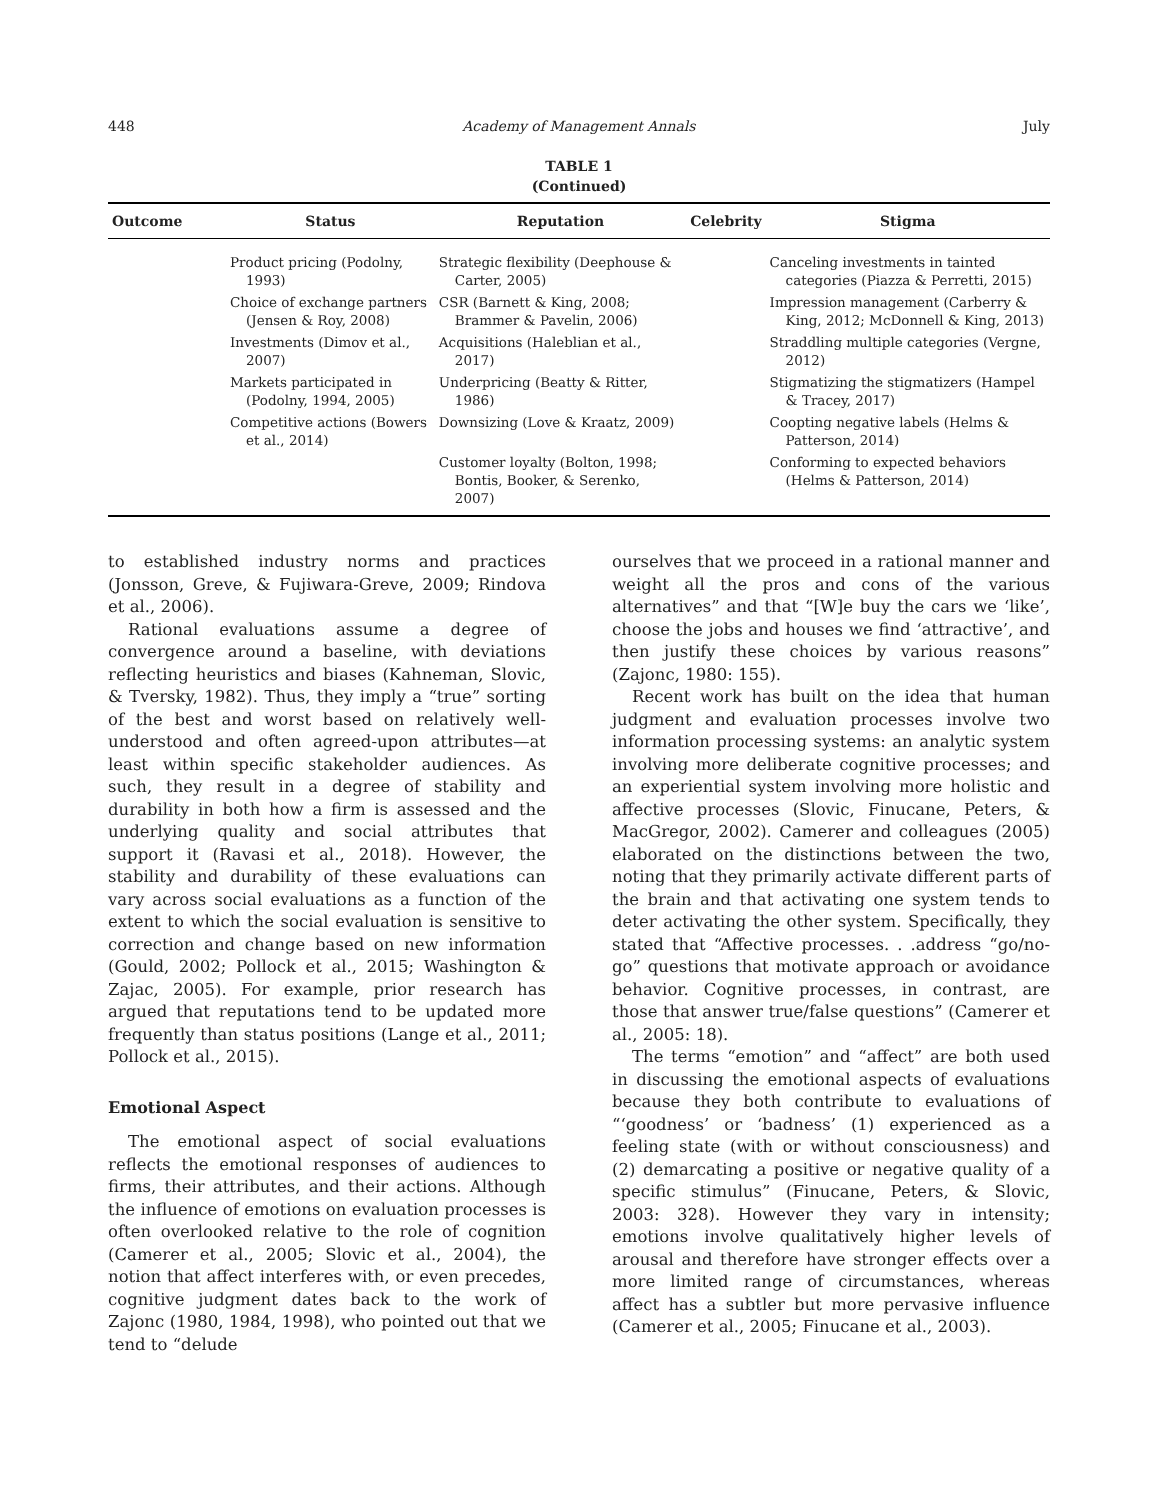448 Academy of Management Annals July
TABLE 1
(Continued)
| Outcome | Status | Reputation | Celebrity | Stigma |
| --- | --- | --- | --- | --- |
| | Product pricing (Podolny, 1993) | Strategic flexibility (Deephouse & Carter, 2005) | | Canceling investments in tainted categories (Piazza & Perretti, 2015) |
| | Choice of exchange partners (Jensen & Roy, 2008) | CSR (Barnett & King, 2008; Brammer & Pavelin, 2006) | | Impression management (Carberry & King, 2012; McDonnell & King, 2013) |
| | Investments (Dimov et al., 2007) | Acquisitions (Haleblian et al., 2017) | | Straddling multiple categories (Vergne, 2012) |
| | Markets participated in (Podolny, 1994, 2005) | Underpricing (Beatty & Ritter, 1986) | | Stigmatizing the stigmatizers (Hampel & Tracey, 2017) |
| | Competitive actions (Bowers et al., 2014) | Downsizing (Love & Kraatz, 2009) | | Coopting negative labels (Helms & Patterson, 2014) |
| | | Customer loyalty (Bolton, 1998; Bontis, Booker, & Serenko, 2007) | | Conforming to expected behaviors (Helms & Patterson, 2014) |
to established industry norms and practices (Jonsson, Greve, & Fujiwara-Greve, 2009; Rindova et al., 2006).
Rational evaluations assume a degree of convergence around a baseline, with deviations reflecting heuristics and biases (Kahneman, Slovic, & Tversky, 1982). Thus, they imply a “true” sorting of the best and worst based on relatively well-understood and often agreed-upon attributes—at least within specific stakeholder audiences. As such, they result in a degree of stability and durability in both how a firm is assessed and the underlying quality and social attributes that support it (Ravasi et al., 2018). However, the stability and durability of these evaluations can vary across social evaluations as a function of the extent to which the social evaluation is sensitive to correction and change based on new information (Gould, 2002; Pollock et al., 2015; Washington & Zajac, 2005). For example, prior research has argued that reputations tend to be updated more frequently than status positions (Lange et al., 2011; Pollock et al., 2015).
Emotional Aspect
The emotional aspect of social evaluations reflects the emotional responses of audiences to firms, their attributes, and their actions. Although the influence of emotions on evaluation processes is often overlooked relative to the role of cognition (Camerer et al., 2005; Slovic et al., 2004), the notion that affect interferes with, or even precedes, cognitive judgment dates back to the work of Zajonc (1980, 1984, 1998), who pointed out that we tend to “delude
ourselves that we proceed in a rational manner and weight all the pros and cons of the various alternatives” and that “[W]e buy the cars we ‘like’, choose the jobs and houses we find ‘attractive’, and then justify these choices by various reasons” (Zajonc, 1980: 155).
Recent work has built on the idea that human judgment and evaluation processes involve two information processing systems: an analytic system involving more deliberate cognitive processes; and an experiential system involving more holistic and affective processes (Slovic, Finucane, Peters, & MacGregor, 2002). Camerer and colleagues (2005) elaborated on the distinctions between the two, noting that they primarily activate different parts of the brain and that activating one system tends to deter activating the other system. Specifically, they stated that “Affective processes. . .address “go/no-go” questions that motivate approach or avoidance behavior. Cognitive processes, in contrast, are those that answer true/false questions” (Camerer et al., 2005: 18).
The terms “emotion” and “affect” are both used in discussing the emotional aspects of evaluations because they both contribute to evaluations of “‘goodness’ or ‘badness’ (1) experienced as a feeling state (with or without consciousness) and (2) demarcating a positive or negative quality of a specific stimulus” (Finucane, Peters, & Slovic, 2003: 328). However they vary in intensity; emotions involve qualitatively higher levels of arousal and therefore have stronger effects over a more limited range of circumstances, whereas affect has a subtler but more pervasive influence (Camerer et al., 2005; Finucane et al., 2003).